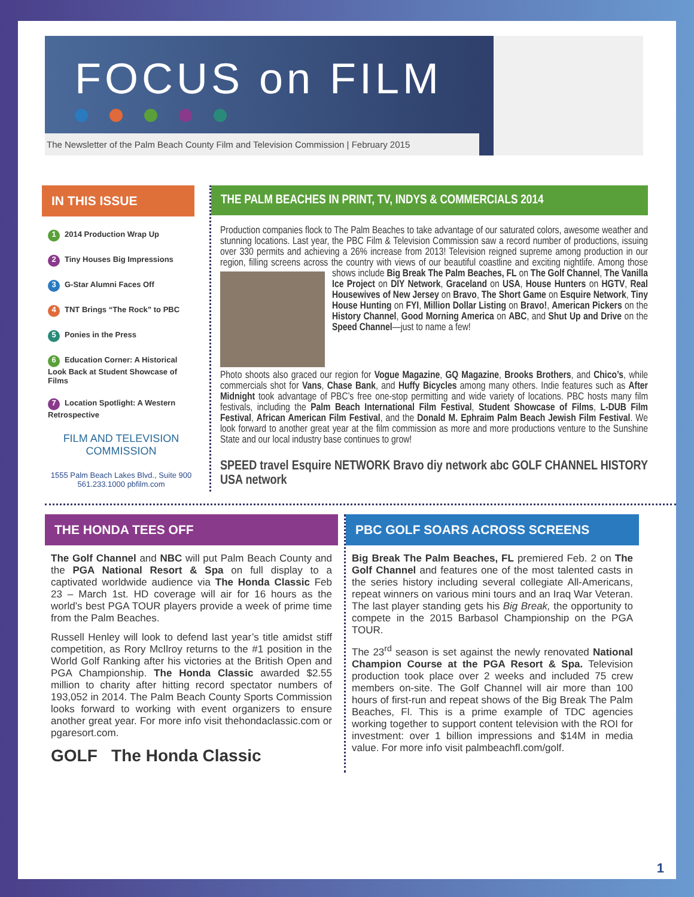FOCUS on FILM
The Newsletter of the Palm Beach County Film and Television Commission | February 2015
IN THIS ISSUE
1 2014 Production Wrap Up
2 Tiny Houses Big Impressions
3 G-Star Alumni Faces Off
4 TNT Brings “The Rock” to PBC
5 Ponies in the Press
6 Education Corner: A Historical Look Back at Student Showcase of Films
7 Location Spotlight: A Western Retrospective
FILM AND TELEVISION COMMISSION
1555 Palm Beach Lakes Blvd., Suite 900
561.233.1000 pbfilm.com
THE PALM BEACHES IN PRINT, TV, INDYS & COMMERCIALS 2014
Production companies flock to The Palm Beaches to take advantage of our saturated colors, awesome weather and stunning locations. Last year, the PBC Film & Television Commission saw a record number of productions, issuing over 330 permits and achieving a 26% increase from 2013! Television reigned supreme among production in our region, filling screens across the country with views of our beautiful coastline and exciting nightlife. Among those shows include Big Break The Palm Beaches, FL on The Golf Channel, The Vanilla Ice Project on DIY Network, Graceland on USA, House Hunters on HGTV, Real Housewives of New Jersey on Bravo, The Short Game on Esquire Network, Tiny House Hunting on FYI, Million Dollar Listing on Bravo!, American Pickers on the History Channel, Good Morning America on ABC, and Shut Up and Drive on the Speed Channel—just to name a few!
Photo shoots also graced our region for Vogue Magazine, GQ Magazine, Brooks Brothers, and Chico’s, while commercials shot for Vans, Chase Bank, and Huffy Bicycles among many others. Indie features such as After Midnight took advantage of PBC’s free one-stop permitting and wide variety of locations. PBC hosts many film festivals, including the Palm Beach International Film Festival, Student Showcase of Films, L-DUB Film Festival, African American Film Festival, and the Donald M. Ephraim Palm Beach Jewish Film Festival. We look forward to another great year at the film commission as more and more productions venture to the Sunshine State and our local industry base continues to grow!
SPEED travel Esquire NETWORK Bravo diy network abc GOLF CHANNEL HISTORY USA network
THE HONDA TEES OFF
The Golf Channel and NBC will put Palm Beach County and the PGA National Resort & Spa on full display to a captivated worldwide audience via The Honda Classic Feb 23 – March 1st. HD coverage will air for 16 hours as the world’s best PGA TOUR players provide a week of prime time from the Palm Beaches.
Russell Henley will look to defend last year’s title amidst stiff competition, as Rory McIlroy returns to the #1 position in the World Golf Ranking after his victories at the British Open and PGA Championship. The Honda Classic awarded $2.55 million to charity after hitting record spectator numbers of 193,052 in 2014. The Palm Beach County Sports Commission looks forward to working with event organizers to ensure another great year. For more info visit thehondaclassic.com or pgaresort.com.
GOLF The Honda Classic
PBC GOLF SOARS ACROSS SCREENS
Big Break The Palm Beaches, FL premiered Feb. 2 on The Golf Channel and features one of the most talented casts in the series history including several collegiate All-Americans, repeat winners on various mini tours and an Iraq War Veteran. The last player standing gets his Big Break, the opportunity to compete in the 2015 Barbasol Championship on the PGA TOUR.
The 23<sup>rd</sup> season is set against the newly renovated National Champion Course at the PGA Resort & Spa. Television production took place over 2 weeks and included 75 crew members on-site. The Golf Channel will air more than 100 hours of first-run and repeat shows of the Big Break The Palm Beaches, Fl. This is a prime example of TDC agencies working together to support content television with the ROI for investment: over 1 billion impressions and $14M in media value. For more info visit palmbeachfl.com/golf.
1